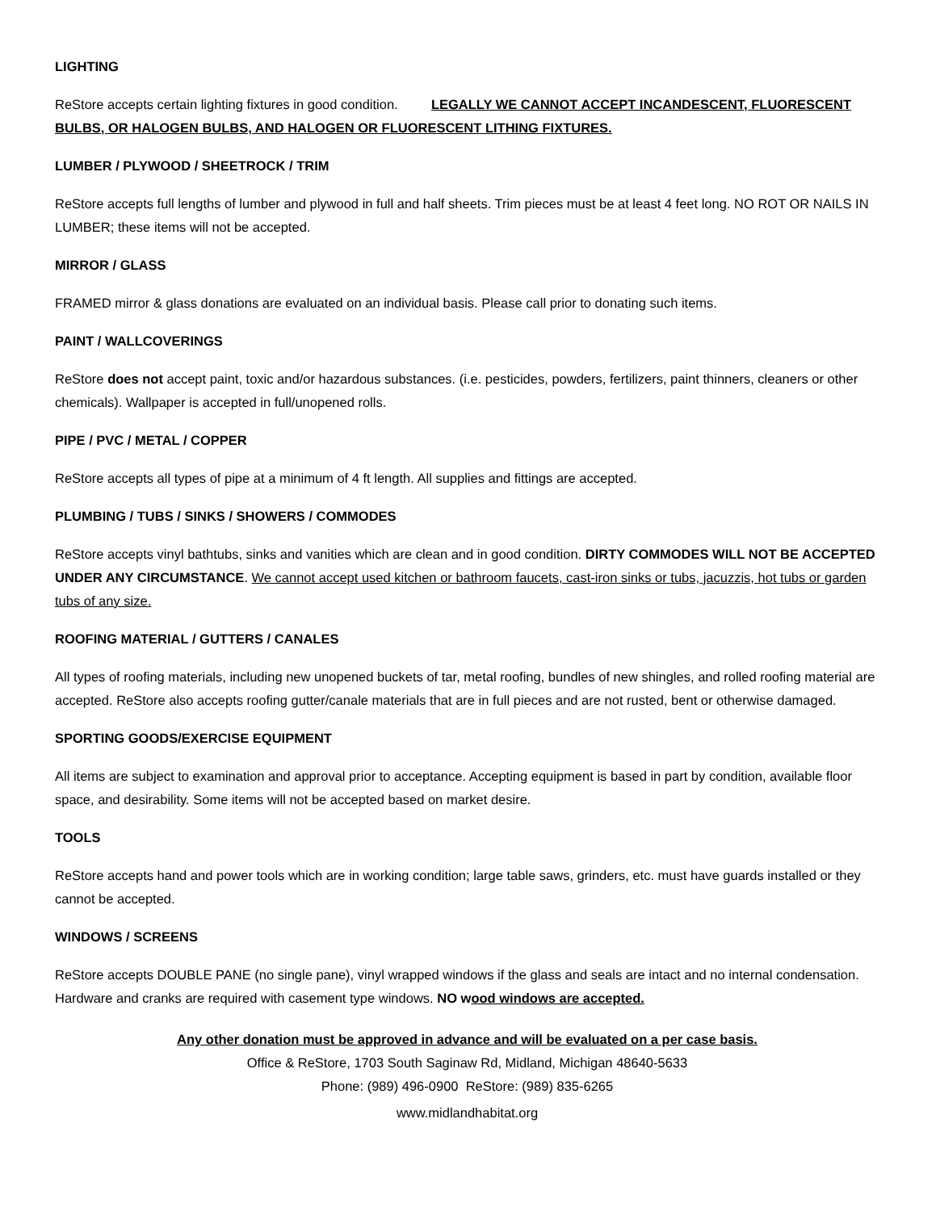LIGHTING
ReStore accepts certain lighting fixtures in good condition. LEGALLY WE CANNOT ACCEPT INCANDESCENT, FLUORESCENT BULBS, OR HALOGEN BULBS, AND HALOGEN OR FLUORESCENT LITHING FIXTURES.
LUMBER / PLYWOOD / SHEETROCK / TRIM
ReStore accepts full lengths of lumber and plywood in full and half sheets. Trim pieces must be at least 4 feet long. NO ROT OR NAILS IN LUMBER; these items will not be accepted.
MIRROR / GLASS
FRAMED mirror & glass donations are evaluated on an individual basis. Please call prior to donating such items.
PAINT / WALLCOVERINGS
ReStore does not accept paint, toxic and/or hazardous substances. (i.e. pesticides, powders, fertilizers, paint thinners, cleaners or other chemicals). Wallpaper is accepted in full/unopened rolls.
PIPE / PVC / METAL / COPPER
ReStore accepts all types of pipe at a minimum of 4 ft length. All supplies and fittings are accepted.
PLUMBING / TUBS / SINKS / SHOWERS / COMMODES
ReStore accepts vinyl bathtubs, sinks and vanities which are clean and in good condition. DIRTY COMMODES WILL NOT BE ACCEPTED UNDER ANY CIRCUMSTANCE. We cannot accept used kitchen or bathroom faucets, cast-iron sinks or tubs, jacuzzis, hot tubs or garden tubs of any size.
ROOFING MATERIAL / GUTTERS / CANALES
All types of roofing materials, including new unopened buckets of tar, metal roofing, bundles of new shingles, and rolled roofing material are accepted. ReStore also accepts roofing gutter/canale materials that are in full pieces and are not rusted, bent or otherwise damaged.
SPORTING GOODS/EXERCISE EQUIPMENT
All items are subject to examination and approval prior to acceptance. Accepting equipment is based in part by condition, available floor space, and desirability. Some items will not be accepted based on market desire.
TOOLS
ReStore accepts hand and power tools which are in working condition; large table saws, grinders, etc. must have guards installed or they cannot be accepted.
WINDOWS / SCREENS
ReStore accepts DOUBLE PANE (no single pane), vinyl wrapped windows if the glass and seals are intact and no internal condensation. Hardware and cranks are required with casement type windows. NO wood windows are accepted.
Any other donation must be approved in advance and will be evaluated on a per case basis.
Office & ReStore, 1703 South Saginaw Rd, Midland, Michigan 48640-5633
Phone: (989) 496-0900 ReStore: (989) 835-6265
www.midlandhabitat.org